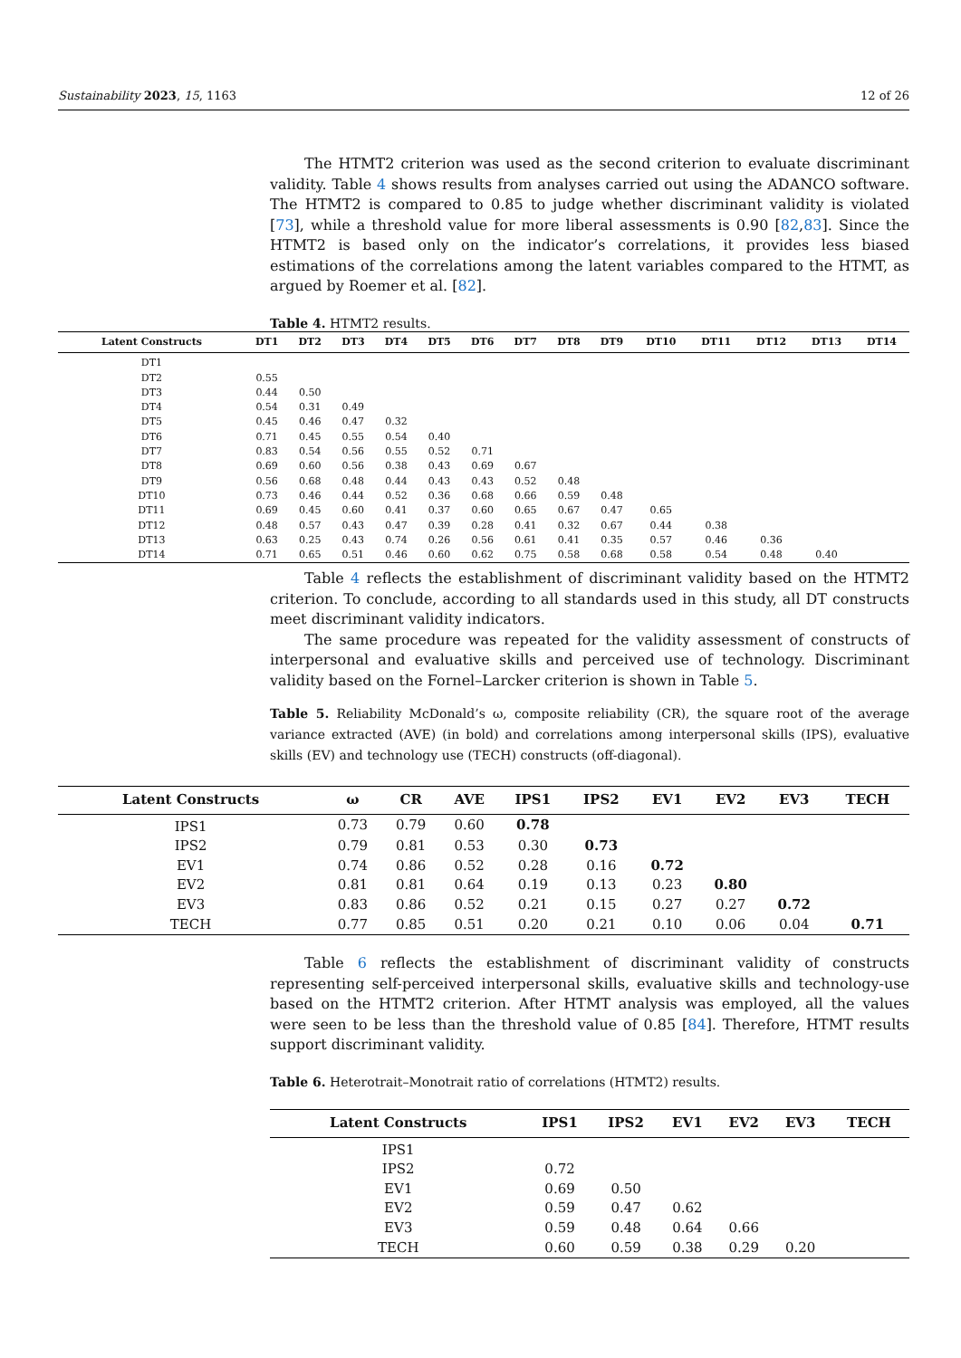Sustainability 2023, 15, 1163 12 of 26
The HTMT2 criterion was used as the second criterion to evaluate discriminant validity. Table 4 shows results from analyses carried out using the ADANCO software. The HTMT2 is compared to 0.85 to judge whether discriminant validity is violated [73], while a threshold value for more liberal assessments is 0.90 [82,83]. Since the HTMT2 is based only on the indicator’s correlations, it provides less biased estimations of the correlations among the latent variables compared to the HTMT, as argued by Roemer et al. [82].
Table 4. HTMT2 results.
| Latent Constructs | DT1 | DT2 | DT3 | DT4 | DT5 | DT6 | DT7 | DT8 | DT9 | DT10 | DT11 | DT12 | DT13 | DT14 |
| --- | --- | --- | --- | --- | --- | --- | --- | --- | --- | --- | --- | --- | --- | --- |
| DT1 | | | | | | | | | | | | | | |
| DT2 | 0.55 | | | | | | | | | | | | | |
| DT3 | 0.44 | 0.50 | | | | | | | | | | | | |
| DT4 | 0.54 | 0.31 | 0.49 | | | | | | | | | | | |
| DT5 | 0.45 | 0.46 | 0.47 | 0.32 | | | | | | | | | | |
| DT6 | 0.71 | 0.45 | 0.55 | 0.54 | 0.40 | | | | | | | | | |
| DT7 | 0.83 | 0.54 | 0.56 | 0.55 | 0.52 | 0.71 | | | | | | | | |
| DT8 | 0.69 | 0.60 | 0.56 | 0.38 | 0.43 | 0.69 | 0.67 | | | | | | | |
| DT9 | 0.56 | 0.68 | 0.48 | 0.44 | 0.43 | 0.43 | 0.52 | 0.48 | | | | | | |
| DT10 | 0.73 | 0.46 | 0.44 | 0.52 | 0.36 | 0.68 | 0.66 | 0.59 | 0.48 | | | | | |
| DT11 | 0.69 | 0.45 | 0.60 | 0.41 | 0.37 | 0.60 | 0.65 | 0.67 | 0.47 | 0.65 | | | | |
| DT12 | 0.48 | 0.57 | 0.43 | 0.47 | 0.39 | 0.28 | 0.41 | 0.32 | 0.67 | 0.44 | 0.38 | | | |
| DT13 | 0.63 | 0.25 | 0.43 | 0.74 | 0.26 | 0.56 | 0.61 | 0.41 | 0.35 | 0.57 | 0.46 | 0.36 | | |
| DT14 | 0.71 | 0.65 | 0.51 | 0.46 | 0.60 | 0.62 | 0.75 | 0.58 | 0.68 | 0.58 | 0.54 | 0.48 | 0.40 | |
Table 4 reflects the establishment of discriminant validity based on the HTMT2 criterion. To conclude, according to all standards used in this study, all DT constructs meet discriminant validity indicators.
The same procedure was repeated for the validity assessment of constructs of interpersonal and evaluative skills and perceived use of technology. Discriminant validity based on the Fornel–Larcker criterion is shown in Table 5.
Table 5. Reliability McDonald’s ω, composite reliability (CR), the square root of the average variance extracted (AVE) (in bold) and correlations among interpersonal skills (IPS), evaluative skills (EV) and technology use (TECH) constructs (off-diagonal).
| Latent Constructs | ω | CR | AVE | IPS1 | IPS2 | EV1 | EV2 | EV3 | TECH |
| --- | --- | --- | --- | --- | --- | --- | --- | --- | --- |
| IPS1 | 0.73 | 0.79 | 0.60 | 0.78 | | | | | |
| IPS2 | 0.79 | 0.81 | 0.53 | 0.30 | 0.73 | | | | |
| EV1 | 0.74 | 0.86 | 0.52 | 0.28 | 0.16 | 0.72 | | | |
| EV2 | 0.81 | 0.81 | 0.64 | 0.19 | 0.13 | 0.23 | 0.80 | | |
| EV3 | 0.83 | 0.86 | 0.52 | 0.21 | 0.15 | 0.27 | 0.27 | 0.72 | |
| TECH | 0.77 | 0.85 | 0.51 | 0.20 | 0.21 | 0.10 | 0.06 | 0.04 | 0.71 |
Table 6 reflects the establishment of discriminant validity of constructs representing self-perceived interpersonal skills, evaluative skills and technology-use based on the HTMT2 criterion. After HTMT analysis was employed, all the values were seen to be less than the threshold value of 0.85 [84]. Therefore, HTMT results support discriminant validity.
Table 6. Heterotrait–Monotrait ratio of correlations (HTMT2) results.
| Latent Constructs | IPS1 | IPS2 | EV1 | EV2 | EV3 | TECH |
| --- | --- | --- | --- | --- | --- | --- |
| IPS1 | | | | | | |
| IPS2 | 0.72 | | | | | |
| EV1 | 0.69 | 0.50 | | | | |
| EV2 | 0.59 | 0.47 | 0.62 | | | |
| EV3 | 0.59 | 0.48 | 0.64 | 0.66 | | |
| TECH | 0.60 | 0.59 | 0.38 | 0.29 | 0.20 | |